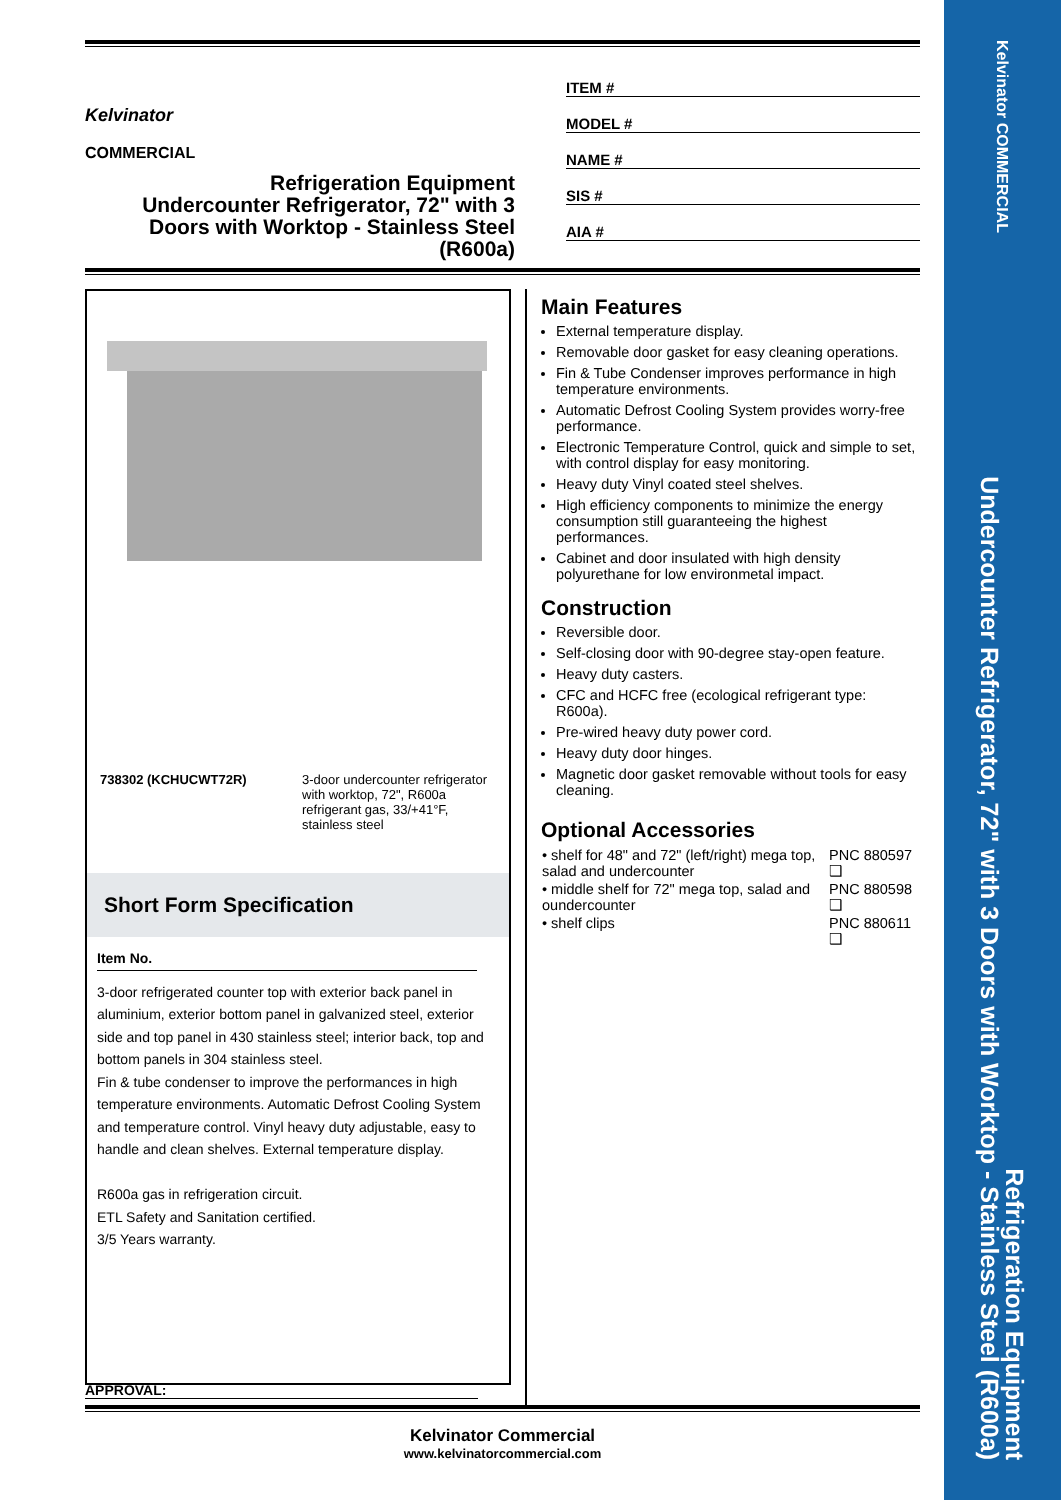Kelvinator COMMERCIAL
Refrigeration Equipment
Undercounter Refrigerator, 72" with 3 Doors with Worktop - Stainless Steel (R600a)
Kelvinator
COMMERCIAL
Refrigeration Equipment
Undercounter Refrigerator, 72" with 3 Doors with Worktop - Stainless Steel (R600a)
ITEM #
MODEL #
NAME #
SIS #
AIA #
| 738302 (KCHUCWT72R) | 3-door undercounter refrigerator with worktop, 72", R600a refrigerant gas, 33/+41°F, stainless steel |
Short Form Specification
Item No.
3-door refrigerated counter top with exterior back panel in aluminium, exterior bottom panel in galvanized steel, exterior side and top panel in 430 stainless steel; interior back, top and bottom panels in 304 stainless steel.
Fin & tube condenser to improve the performances in high temperature environments. Automatic Defrost Cooling System and temperature control. Vinyl heavy duty adjustable, easy to handle and clean shelves. External temperature display.
R600a gas in refrigeration circuit.
ETL Safety and Sanitation certified.
3/5 Years warranty.
Main Features
External temperature display.
Removable door gasket for easy cleaning operations.
Fin & Tube Condenser improves performance in high temperature environments.
Automatic Defrost Cooling System provides worry-free performance.
Electronic Temperature Control, quick and simple to set, with control display for easy monitoring.
Heavy duty Vinyl coated steel shelves.
High efficiency components to minimize the energy consumption still guaranteeing the highest performances.
Cabinet and door insulated with high density polyurethane for low environmetal impact.
Construction
Reversible door.
Self-closing door with 90-degree stay-open feature.
Heavy duty casters.
CFC and HCFC free (ecological refrigerant type: R600a).
Pre-wired heavy duty power cord.
Heavy duty door hinges.
Magnetic door gasket removable without tools for easy cleaning.
Optional Accessories
| • shelf for 48" and 72" (left/right) mega top, salad and undercounter | PNC 880597 ❑ |
| • middle shelf for 72" mega top, salad and oundercounter | PNC 880598 ❑ |
| • shelf clips | PNC 880611 ❑ |
APPROVAL:
Kelvinator Commercial
www.kelvinatorcommercial.com